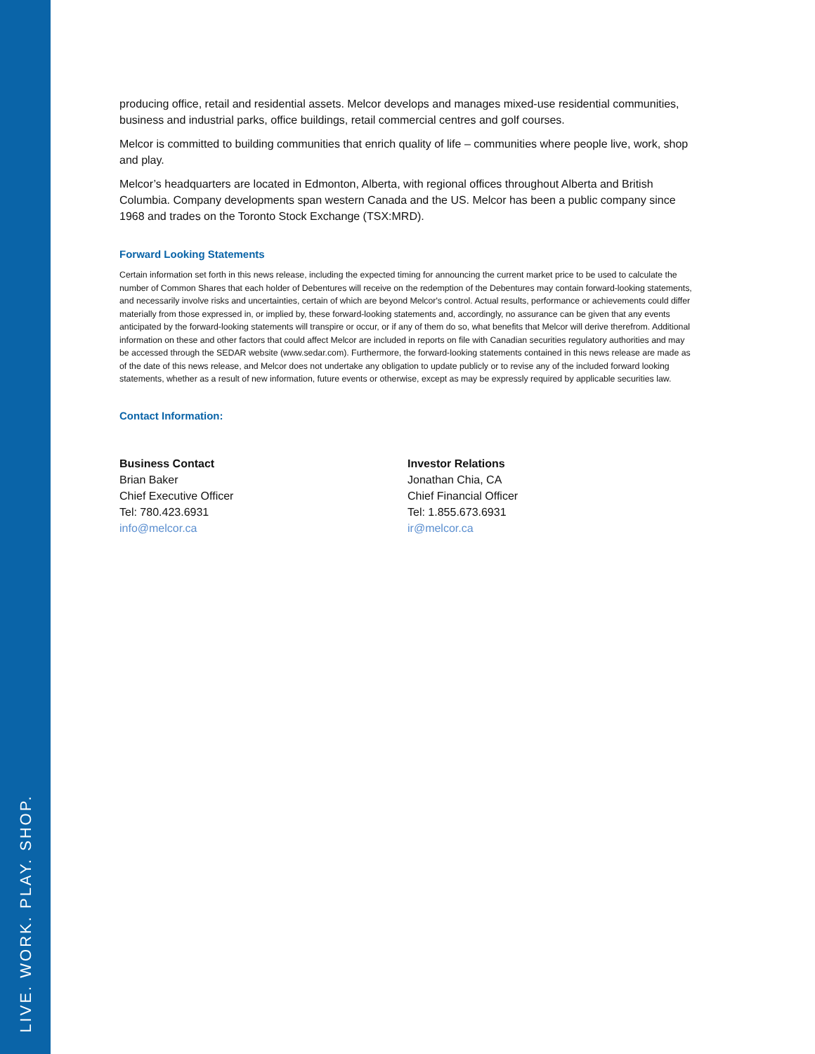LIVE. WORK. PLAY. SHOP.
producing office, retail and residential assets. Melcor develops and manages mixed-use residential communities, business and industrial parks, office buildings, retail commercial centres and golf courses.
Melcor is committed to building communities that enrich quality of life – communities where people live, work, shop and play.
Melcor’s headquarters are located in Edmonton, Alberta, with regional offices throughout Alberta and British Columbia. Company developments span western Canada and the US. Melcor has been a public company since 1968 and trades on the Toronto Stock Exchange (TSX:MRD).
Forward Looking Statements
Certain information set forth in this news release, including the expected timing for announcing the current market price to be used to calculate the number of Common Shares that each holder of Debentures will receive on the redemption of the Debentures may contain forward-looking statements, and necessarily involve risks and uncertainties, certain of which are beyond Melcor's control. Actual results, performance or achievements could differ materially from those expressed in, or implied by, these forward-looking statements and, accordingly, no assurance can be given that any events anticipated by the forward-looking statements will transpire or occur, or if any of them do so, what benefits that Melcor will derive therefrom. Additional information on these and other factors that could affect Melcor are included in reports on file with Canadian securities regulatory authorities and may be accessed through the SEDAR website (www.sedar.com). Furthermore, the forward-looking statements contained in this news release are made as of the date of this news release, and Melcor does not undertake any obligation to update publicly or to revise any of the included forward looking statements, whether as a result of new information, future events or otherwise, except as may be expressly required by applicable securities law.
Contact Information:
Business Contact
Brian Baker
Chief Executive Officer
Tel: 780.423.6931
info@melcor.ca
Investor Relations
Jonathan Chia, CA
Chief Financial Officer
Tel: 1.855.673.6931
ir@melcor.ca